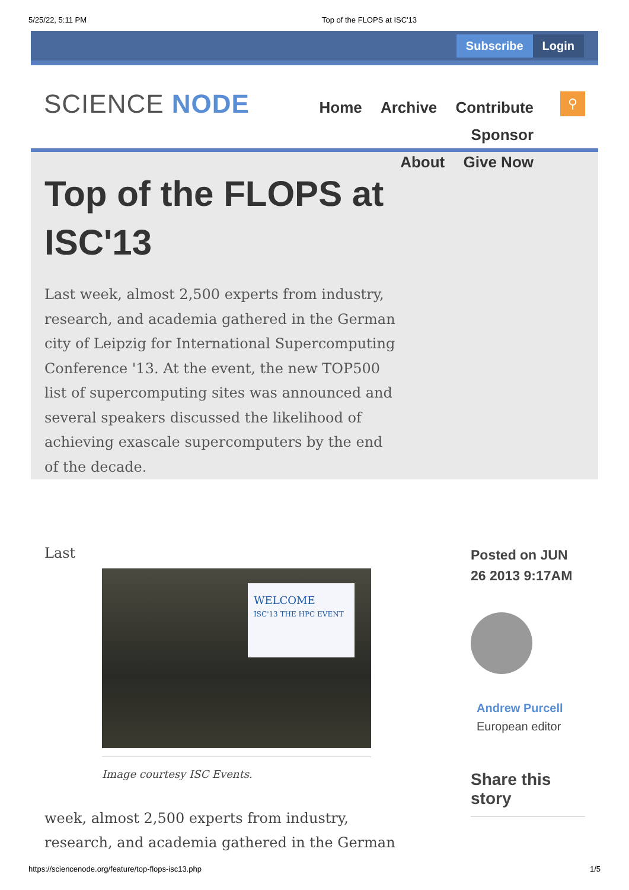5/25/22, 5:11 PM Top of the FLOPS at ISC'13
Subscribe Login
SCIENCE NODE
Home Archive Contribute Sponsor
About Give Now
⚲
Top of the FLOPS at ISC'13
Last week, almost 2,500 experts from industry, research, and academia gathered in the German city of Leipzig for International Supercomputing Conference '13. At the event, the new TOP500 list of supercomputing sites was announced and several speakers discussed the likelihood of achieving exascale supercomputers by the end of the decade.
Last
WELCOME
ISC'13 THE HPC EVENT
Image courtesy ISC Events.
week, almost 2,500 experts from industry, research, and academia gathered in the German
Posted on JUN 26 2013 9:17AM
Andrew Purcell
European editor
Share this story
https://sciencenode.org/feature/top-flops-isc13.php 1/5